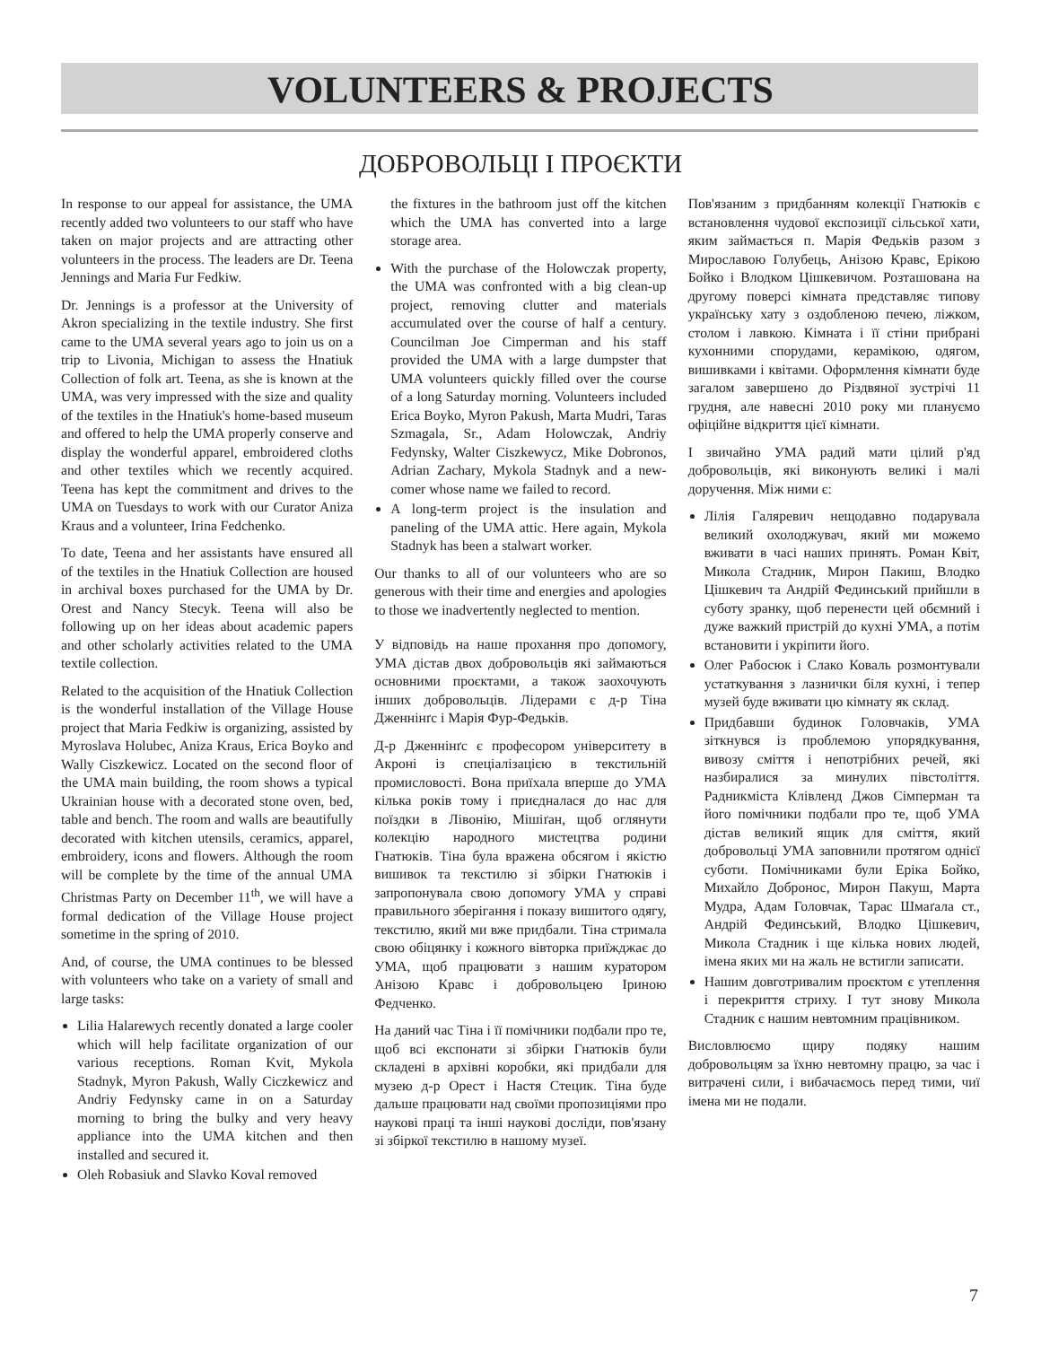VOLUNTEERS & PROJECTS
ДОБРОВОЛЬЦІ І ПРОЄКТИ
In response to our appeal for assistance, the UMA recently added two volunteers to our staff who have taken on major projects and are attracting other volunteers in the process. The leaders are Dr. Teena Jennings and Maria Fur Fedkiw.
Dr. Jennings is a professor at the University of Akron specializing in the textile industry. She first came to the UMA several years ago to join us on a trip to Livonia, Michigan to assess the Hnatiuk Collection of folk art. Teena, as she is known at the UMA, was very impressed with the size and quality of the textiles in the Hnatiuk's home-based museum and offered to help the UMA properly conserve and display the wonderful apparel, embroidered cloths and other textiles which we recently acquired. Teena has kept the commitment and drives to the UMA on Tuesdays to work with our Curator Aniza Kraus and a volunteer, Irina Fedchenko.
To date, Teena and her assistants have ensured all of the textiles in the Hnatiuk Collection are housed in archival boxes purchased for the UMA by Dr. Orest and Nancy Stecyk. Teena will also be following up on her ideas about academic papers and other scholarly activities related to the UMA textile collection.
Related to the acquisition of the Hnatiuk Collection is the wonderful installation of the Village House project that Maria Fedkiw is organizing, assisted by Myroslava Holubec, Aniza Kraus, Erica Boyko and Wally Ciszkewicz. Located on the second floor of the UMA main building, the room shows a typical Ukrainian house with a decorated stone oven, bed, table and bench. The room and walls are beautifully decorated with kitchen utensils, ceramics, apparel, embroidery, icons and flowers. Although the room will be complete by the time of the annual UMA Christmas Party on December 11<sup>th</sup>, we will have a formal dedication of the Village House project sometime in the spring of 2010.
And, of course, the UMA continues to be blessed with volunteers who take on a variety of small and large tasks:
Lilia Halarewych recently donated a large cooler which will help facilitate organization of our various receptions. Roman Kvit, Mykola Stadnyk, Myron Pakush, Wally Ciczkewicz and Andriy Fedynsky came in on a Saturday morning to bring the bulky and very heavy appliance into the UMA kitchen and then installed and secured it.
Oleh Robasiuk and Slavko Koval removed
the fixtures in the bathroom just off the kitchen which the UMA has converted into a large storage area.
With the purchase of the Holowczak property, the UMA was confronted with a big clean-up project, removing clutter and materials accumulated over the course of half a century. Councilman Joe Cimperman and his staff provided the UMA with a large dumpster that UMA volunteers quickly filled over the course of a long Saturday morning. Volunteers included Erica Boyko, Myron Pakush, Marta Mudri, Taras Szmagala, Sr., Adam Holowczak, Andriy Fedynsky, Walter Ciszkewycz, Mike Dobronos, Adrian Zachary, Mykola Stadnyk and a new-comer whose name we failed to record.
A long-term project is the insulation and paneling of the UMA attic. Here again, Mykola Stadnyk has been a stalwart worker.
Our thanks to all of our volunteers who are so generous with their time and energies and apologies to those we inadvertently neglected to mention.
У відповідь на наше прохання про допомогу, УМА дістав двох добровольців які займаються основними проєктами, а також заохочують інших добровольців. Лідерами є д-р Тіна Дженнінґс і Марія Фур-Федьків.
Д-р Дженнінґс є професором університету в Акроні із спеціалізацією в текстильній промисловості. Вона приїхала вперше до УМА кілька років тому і приєдналася до нас для поїздки в Лівонію, Мішіґан, щоб оглянути колекцію народного мистецтва родини Гнатюків. Тіна була вражена обсягом і якістю вишивок та текстилю зі збірки Гнатюків і запропонувала свою допомогу УМА у справі правильного зберігання і показу вишитого одягу, текстилю, який ми вже придбали. Тіна стримала свою обіцянку і кожного вівторка приїжджає до УМА, щоб працювати з нашим куратором Анізою Кравс і добровольцею Іриною Федченко.
На даний час Тіна і її помічники подбали про те, щоб всі експонати зі збірки Гнатюків були складені в архівні коробки, які придбали для музею д-р Орест і Настя Стецик. Тіна буде дальше працювати над своїми пропозиціями про наукові праці та інші наукові досліди, пов'язану зі збіркої текстилю в нашому музеї.
Пов'язаним з придбанням колекції Гнатюків є встановлення чудової експозиції сільської хати, яким займається п. Марія Федьків разом з Мирославою Голубець, Анізою Кравс, Ерікою Бойко і Влодком Цішкевичом. Розташована на другому поверсі кімната представляє типову українську хату з оздобленою печею, ліжком, столом і лавкою. Кімната і її стіни прибрані кухонними спорудами, керамікою, одягом, вишивками і квітами. Оформлення кімнати буде загалом завершено до Різдвяної зустрічі 11 грудня, але навесні 2010 року ми плануємо офіційне відкриття цієї кімнати.
І звичайно УМА радий мати цілий р'яд добровольців, які виконують великі і малі доручення. Між ними є:
Лілія Галяревич нещодавно подарувала великий охолоджувач, який ми можемо вживати в часі наших принять. Роман Квіт, Микола Стадник, Мирон Пакиш, Влодко Цішкевич та Андрій Фединський прийшли в суботу зранку, щоб перенести цей обємний і дуже важкий пристрій до кухні УМА, а потім встановити і укріпити його.
Олег Рабосюк і Слако Коваль розмонтували устаткування з лазнички біля кухні, і тепер музей буде вживати цю кімнату як склад.
Придбавши будинок Головчаків, УМА зіткнувся із проблемою упорядкування, вивозу сміття і непотрібних речей, які назбиралися за минулих півстоліття. Радникміста Клівленд Джов Сімперман та його помічники подбали про те, щоб УМА дістав великий ящик для сміття, який добровольці УМА заповнили протягом однієї суботи. Помічниками були Еріка Бойко, Михайло Добронос, Мирон Пакуш, Марта Мудра, Адам Головчак, Тарас Шмаґала ст., Андрій Фединський, Влодко Цішкевич, Микола Стадник і ще кілька нових людей, імена яких ми на жаль не встигли записати.
Нашим довготривалим проєктом є утеплення і перекриття стриху. І тут знову Микола Стадник є нашим невтомним працівником.
Висловлюємо щиру подяку нашим добровольцям за їхню невтомну працю, за час і витрачені сили, і вибачаємось перед тими, чиї імена ми не подали.
7